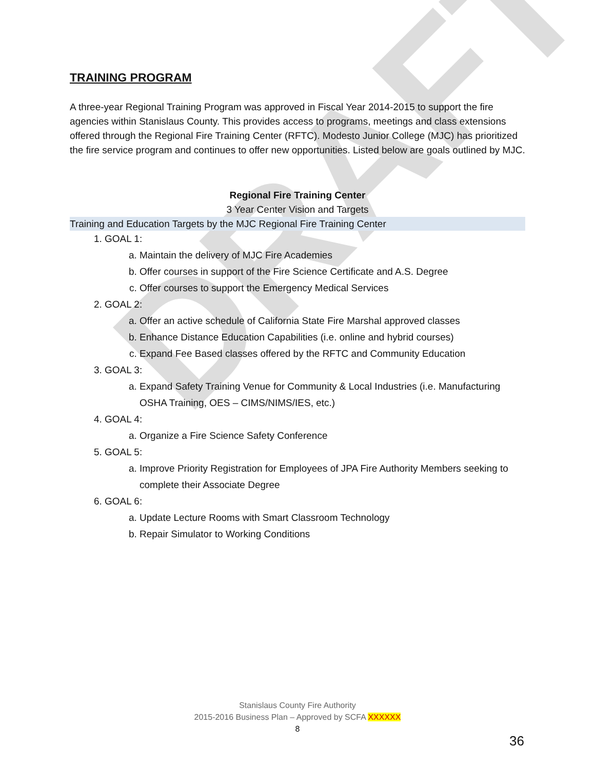DRAFT
TRAINING PROGRAM
A three-year Regional Training Program was approved in Fiscal Year 2014-2015 to support the fire agencies within Stanislaus County. This provides access to programs, meetings and class extensions offered through the Regional Fire Training Center (RFTC). Modesto Junior College (MJC) has prioritized the fire service program and continues to offer new opportunities. Listed below are goals outlined by MJC.
Regional Fire Training Center
3 Year Center Vision and Targets
Training and Education Targets by the MJC Regional Fire Training Center
1. GOAL 1:
a. Maintain the delivery of MJC Fire Academies
b. Offer courses in support of the Fire Science Certificate and A.S. Degree
c. Offer courses to support the Emergency Medical Services
2. GOAL 2:
a. Offer an active schedule of California State Fire Marshal approved classes
b. Enhance Distance Education Capabilities (i.e. online and hybrid courses)
c. Expand Fee Based classes offered by the RFTC and Community Education
3. GOAL 3:
a. Expand Safety Training Venue for Community & Local Industries (i.e. Manufacturing OSHA Training, OES – CIMS/NIMS/IES, etc.)
4. GOAL 4:
a. Organize a Fire Science Safety Conference
5. GOAL 5:
a. Improve Priority Registration for Employees of JPA Fire Authority Members seeking to complete their Associate Degree
6. GOAL 6:
a. Update Lecture Rooms with Smart Classroom Technology
b. Repair Simulator to Working Conditions
Stanislaus County Fire Authority
2015-2016 Business Plan – Approved by SCFA XXXXXX
8
36